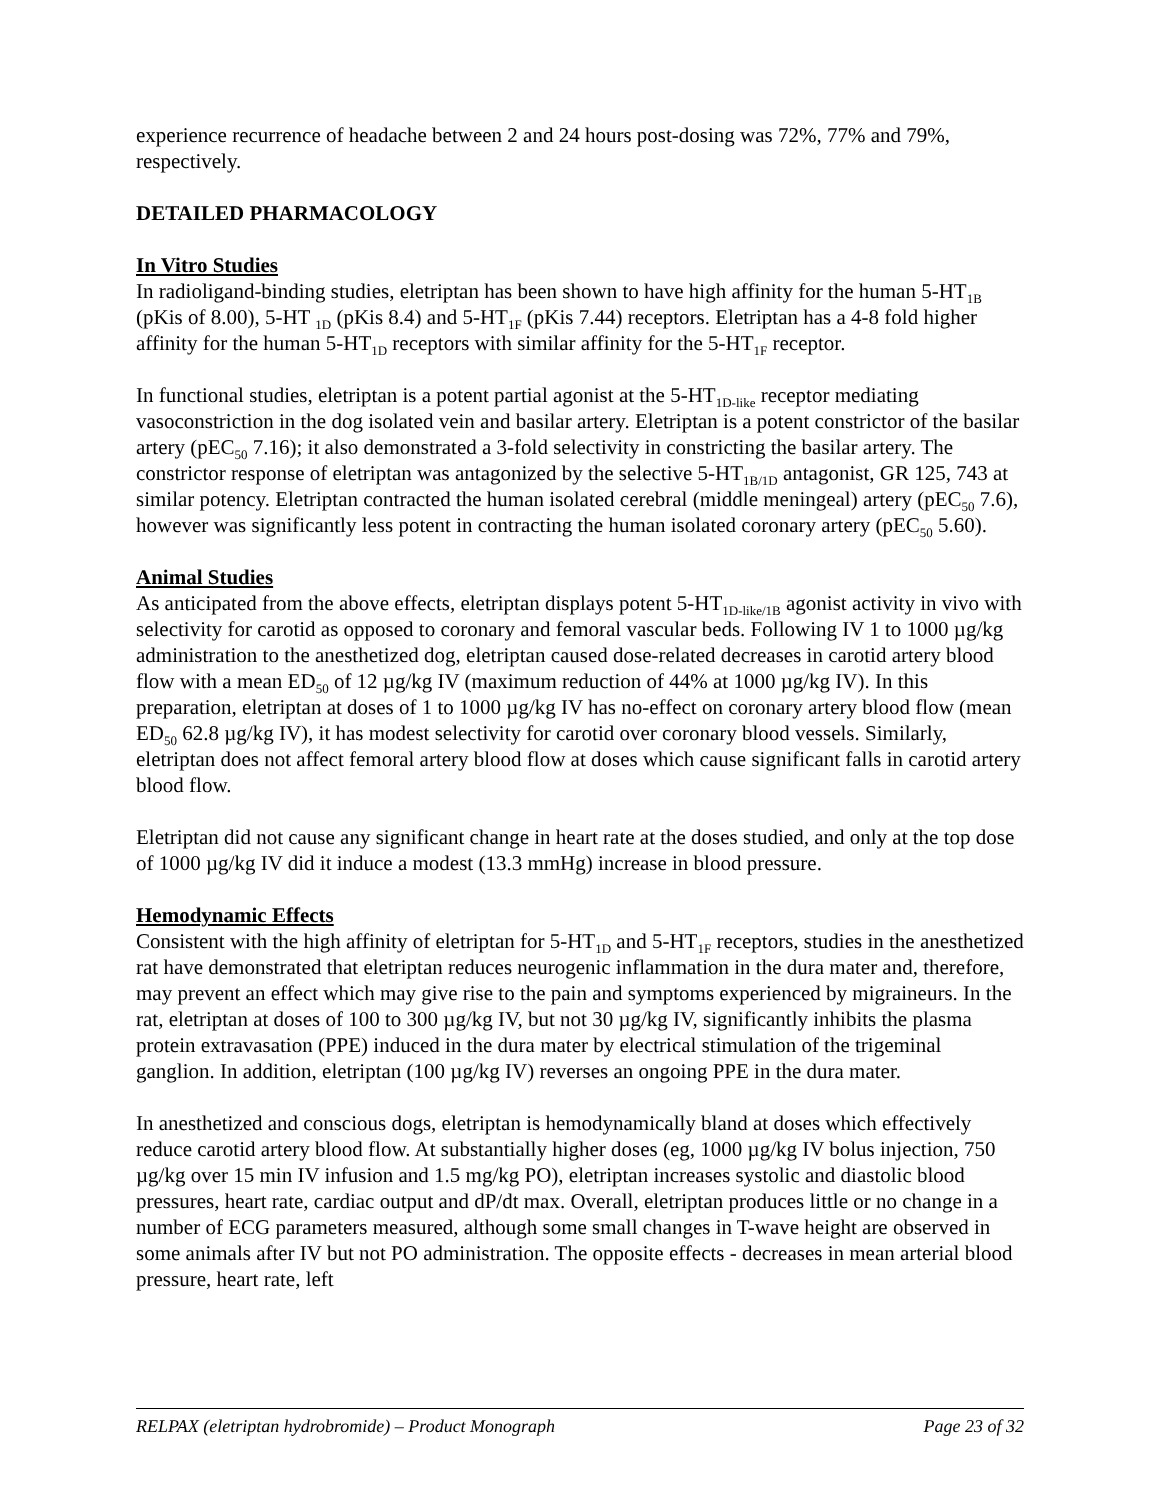experience recurrence of headache between 2 and 24 hours post-dosing was 72%, 77% and 79%, respectively.
DETAILED PHARMACOLOGY
In Vitro Studies
In radioligand-binding studies, eletriptan has been shown to have high affinity for the human 5-HT<sub>1B</sub> (pKis of 8.00), 5-HT <sub>1D</sub> (pKis 8.4) and 5-HT<sub>1F</sub> (pKis 7.44) receptors. Eletriptan has a 4-8 fold higher affinity for the human 5-HT<sub>1D</sub> receptors with similar affinity for the 5-HT<sub>1F</sub> receptor.
In functional studies, eletriptan is a potent partial agonist at the 5-HT<sub>1D-like</sub> receptor mediating vasoconstriction in the dog isolated vein and basilar artery. Eletriptan is a potent constrictor of the basilar artery (pEC<sub>50</sub> 7.16); it also demonstrated a 3-fold selectivity in constricting the basilar artery. The constrictor response of eletriptan was antagonized by the selective 5-HT<sub>1B/1D</sub> antagonist, GR 125, 743 at similar potency. Eletriptan contracted the human isolated cerebral (middle meningeal) artery (pEC<sub>50</sub> 7.6), however was significantly less potent in contracting the human isolated coronary artery (pEC<sub>50</sub> 5.60).
Animal Studies
As anticipated from the above effects, eletriptan displays potent 5-HT<sub>1D-like/1B</sub> agonist activity in vivo with selectivity for carotid as opposed to coronary and femoral vascular beds. Following IV 1 to 1000 µg/kg administration to the anesthetized dog, eletriptan caused dose-related decreases in carotid artery blood flow with a mean ED<sub>50</sub> of 12 µg/kg IV (maximum reduction of 44% at 1000 µg/kg IV). In this preparation, eletriptan at doses of 1 to 1000 µg/kg IV has no-effect on coronary artery blood flow (mean ED<sub>50</sub> 62.8 µg/kg IV), it has modest selectivity for carotid over coronary blood vessels. Similarly, eletriptan does not affect femoral artery blood flow at doses which cause significant falls in carotid artery blood flow.
Eletriptan did not cause any significant change in heart rate at the doses studied, and only at the top dose of 1000 µg/kg IV did it induce a modest (13.3 mmHg) increase in blood pressure.
Hemodynamic Effects
Consistent with the high affinity of eletriptan for 5-HT<sub>1D</sub> and 5-HT<sub>1F</sub> receptors, studies in the anesthetized rat have demonstrated that eletriptan reduces neurogenic inflammation in the dura mater and, therefore, may prevent an effect which may give rise to the pain and symptoms experienced by migraineurs. In the rat, eletriptan at doses of 100 to 300 µg/kg IV, but not 30 µg/kg IV, significantly inhibits the plasma protein extravasation (PPE) induced in the dura mater by electrical stimulation of the trigeminal ganglion. In addition, eletriptan (100 µg/kg IV) reverses an ongoing PPE in the dura mater.
In anesthetized and conscious dogs, eletriptan is hemodynamically bland at doses which effectively reduce carotid artery blood flow. At substantially higher doses (eg, 1000 µg/kg IV bolus injection, 750 µg/kg over 15 min IV infusion and 1.5 mg/kg PO), eletriptan increases systolic and diastolic blood pressures, heart rate, cardiac output and dP/dt max. Overall, eletriptan produces little or no change in a number of ECG parameters measured, although some small changes in T-wave height are observed in some animals after IV but not PO administration. The opposite effects - decreases in mean arterial blood pressure, heart rate, left
RELPAX (eletriptan hydrobromide) – Product Monograph Page 23 of 32